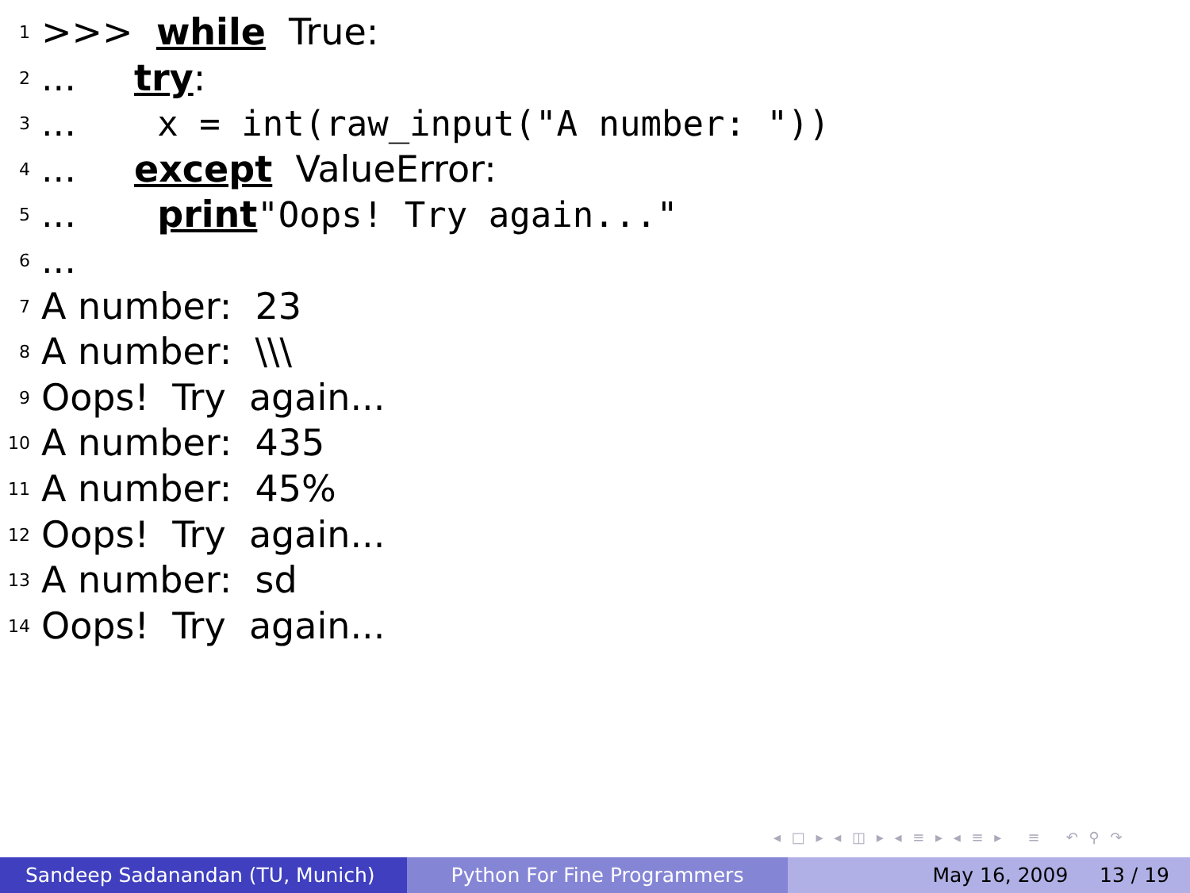1 >>> while True:
2... try:
3... x = int(raw_input("A number: "))
4... except ValueError:
5... print "Oops! Try again..."
6...
7 A number: 23
8 A number: \\\
9 Oops! Try again...
10 A number: 435
11 A number: 45%
12 Oops! Try again...
13 A number: sd
14 Oops! Try again...
◂ □ ▸ ◂ ◫ ▸ ◂ ≡ ▸ ◂ ≡ ▸ ≡ ↶ ⚲ ↷
Sandeep Sadanandan (TU, Munich)
Python For Fine Programmers May 16, 2009 13 / 19